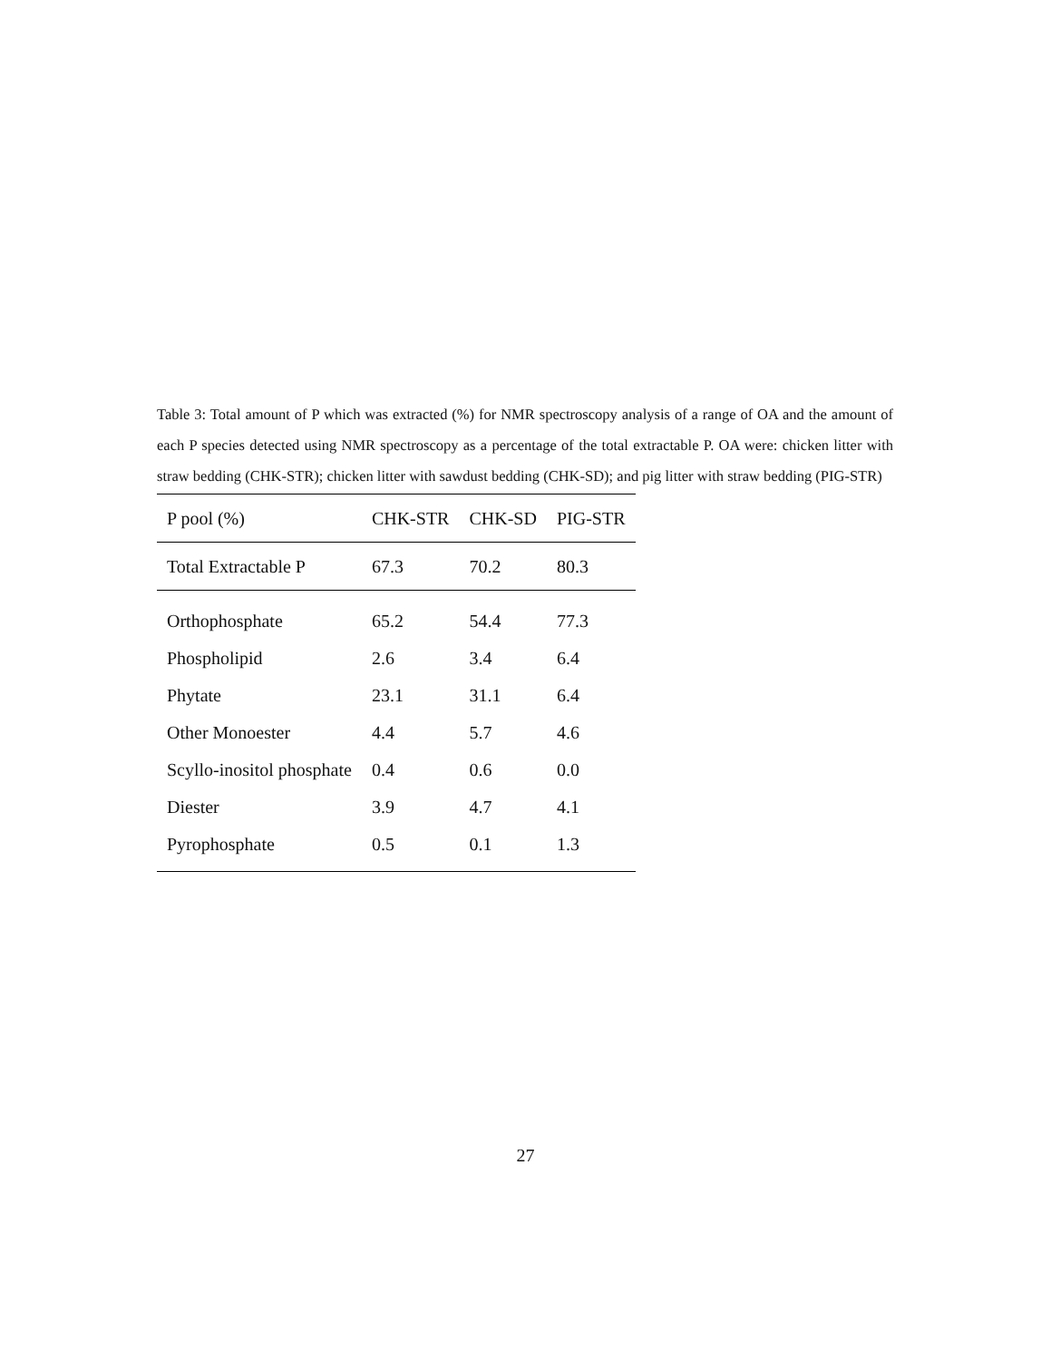Table 3: Total amount of P which was extracted (%) for NMR spectroscopy analysis of a range of OA and the amount of each P species detected using NMR spectroscopy as a percentage of the total extractable P. OA were: chicken litter with straw bedding (CHK-STR); chicken litter with sawdust bedding (CHK-SD); and pig litter with straw bedding (PIG-STR)
| P pool (%) | CHK-STR | CHK-SD | PIG-STR |
| --- | --- | --- | --- |
| Total Extractable P | 67.3 | 70.2 | 80.3 |
| Orthophosphate | 65.2 | 54.4 | 77.3 |
| Phospholipid | 2.6 | 3.4 | 6.4 |
| Phytate | 23.1 | 31.1 | 6.4 |
| Other Monoester | 4.4 | 5.7 | 4.6 |
| Scyllo-inositol phosphate | 0.4 | 0.6 | 0.0 |
| Diester | 3.9 | 4.7 | 4.1 |
| Pyrophosphate | 0.5 | 0.1 | 1.3 |
27